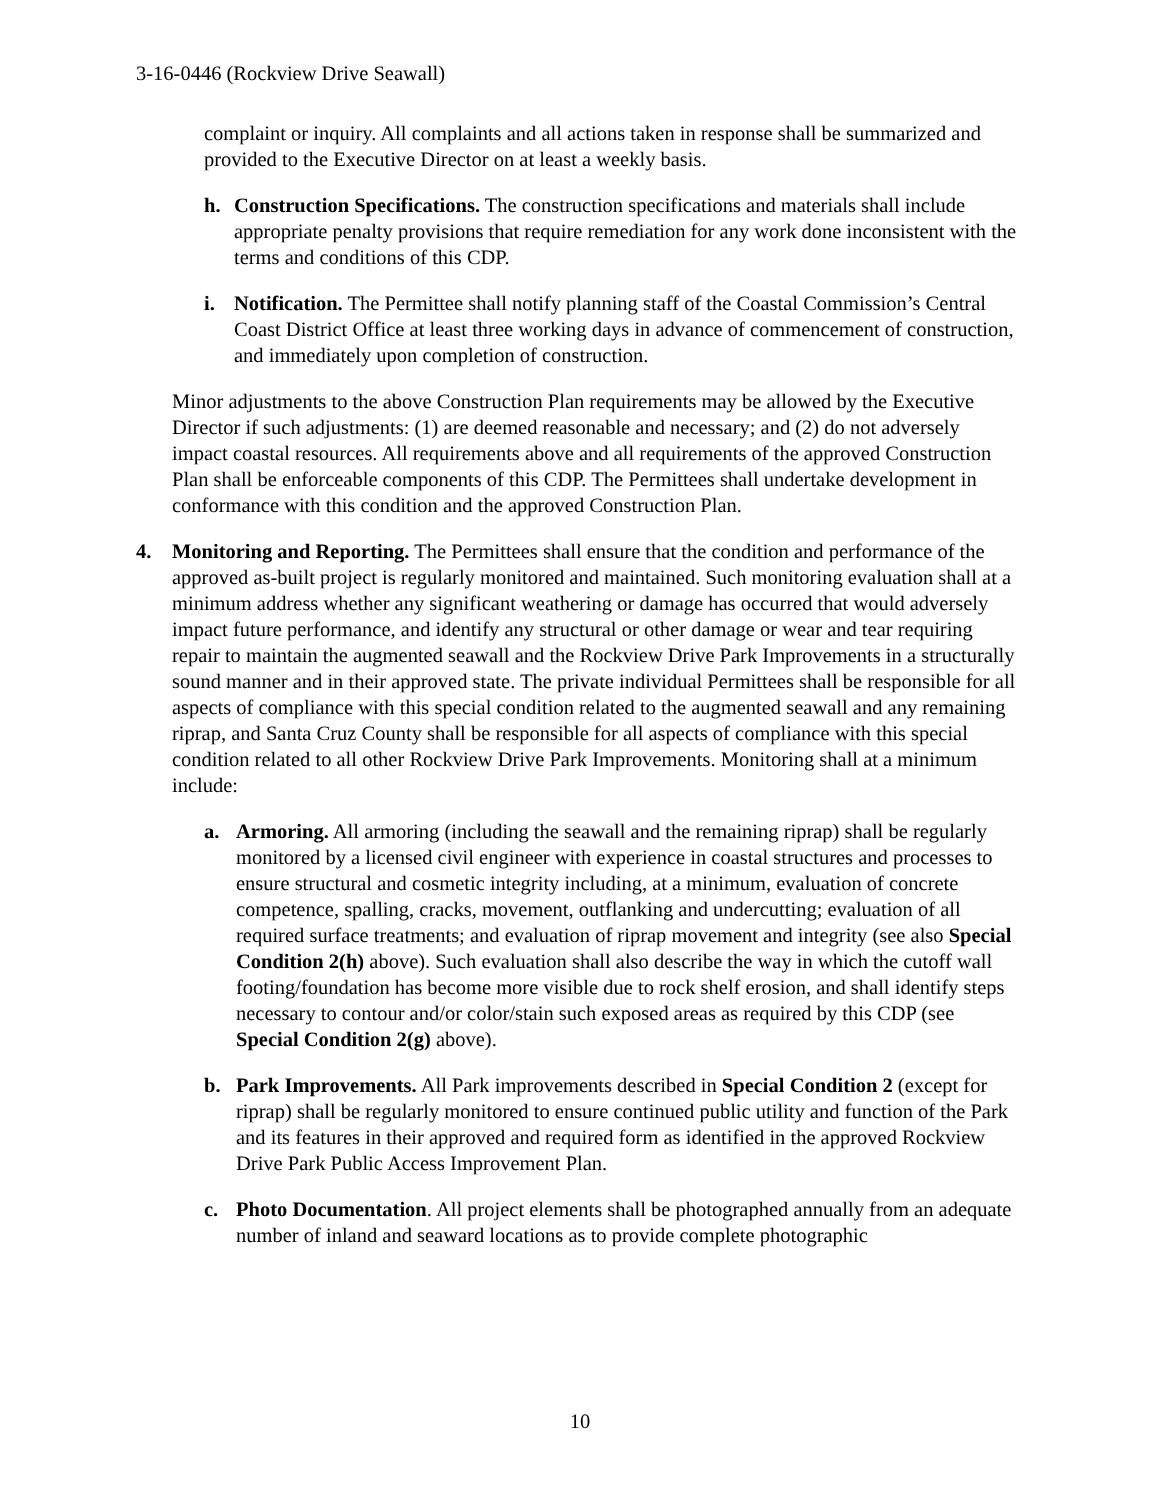3-16-0446 (Rockview Drive Seawall)
complaint or inquiry. All complaints and all actions taken in response shall be summarized and provided to the Executive Director on at least a weekly basis.
h. Construction Specifications. The construction specifications and materials shall include appropriate penalty provisions that require remediation for any work done inconsistent with the terms and conditions of this CDP.
i. Notification. The Permittee shall notify planning staff of the Coastal Commission’s Central Coast District Office at least three working days in advance of commencement of construction, and immediately upon completion of construction.
Minor adjustments to the above Construction Plan requirements may be allowed by the Executive Director if such adjustments: (1) are deemed reasonable and necessary; and (2) do not adversely impact coastal resources. All requirements above and all requirements of the approved Construction Plan shall be enforceable components of this CDP. The Permittees shall undertake development in conformance with this condition and the approved Construction Plan.
4. Monitoring and Reporting. The Permittees shall ensure that the condition and performance of the approved as-built project is regularly monitored and maintained. Such monitoring evaluation shall at a minimum address whether any significant weathering or damage has occurred that would adversely impact future performance, and identify any structural or other damage or wear and tear requiring repair to maintain the augmented seawall and the Rockview Drive Park Improvements in a structurally sound manner and in their approved state. The private individual Permittees shall be responsible for all aspects of compliance with this special condition related to the augmented seawall and any remaining riprap, and Santa Cruz County shall be responsible for all aspects of compliance with this special condition related to all other Rockview Drive Park Improvements. Monitoring shall at a minimum include:
a. Armoring. All armoring (including the seawall and the remaining riprap) shall be regularly monitored by a licensed civil engineer with experience in coastal structures and processes to ensure structural and cosmetic integrity including, at a minimum, evaluation of concrete competence, spalling, cracks, movement, outflanking and undercutting; evaluation of all required surface treatments; and evaluation of riprap movement and integrity (see also Special Condition 2(h) above). Such evaluation shall also describe the way in which the cutoff wall footing/foundation has become more visible due to rock shelf erosion, and shall identify steps necessary to contour and/or color/stain such exposed areas as required by this CDP (see Special Condition 2(g) above).
b. Park Improvements. All Park improvements described in Special Condition 2 (except for riprap) shall be regularly monitored to ensure continued public utility and function of the Park and its features in their approved and required form as identified in the approved Rockview Drive Park Public Access Improvement Plan.
c. Photo Documentation. All project elements shall be photographed annually from an adequate number of inland and seaward locations as to provide complete photographic
10